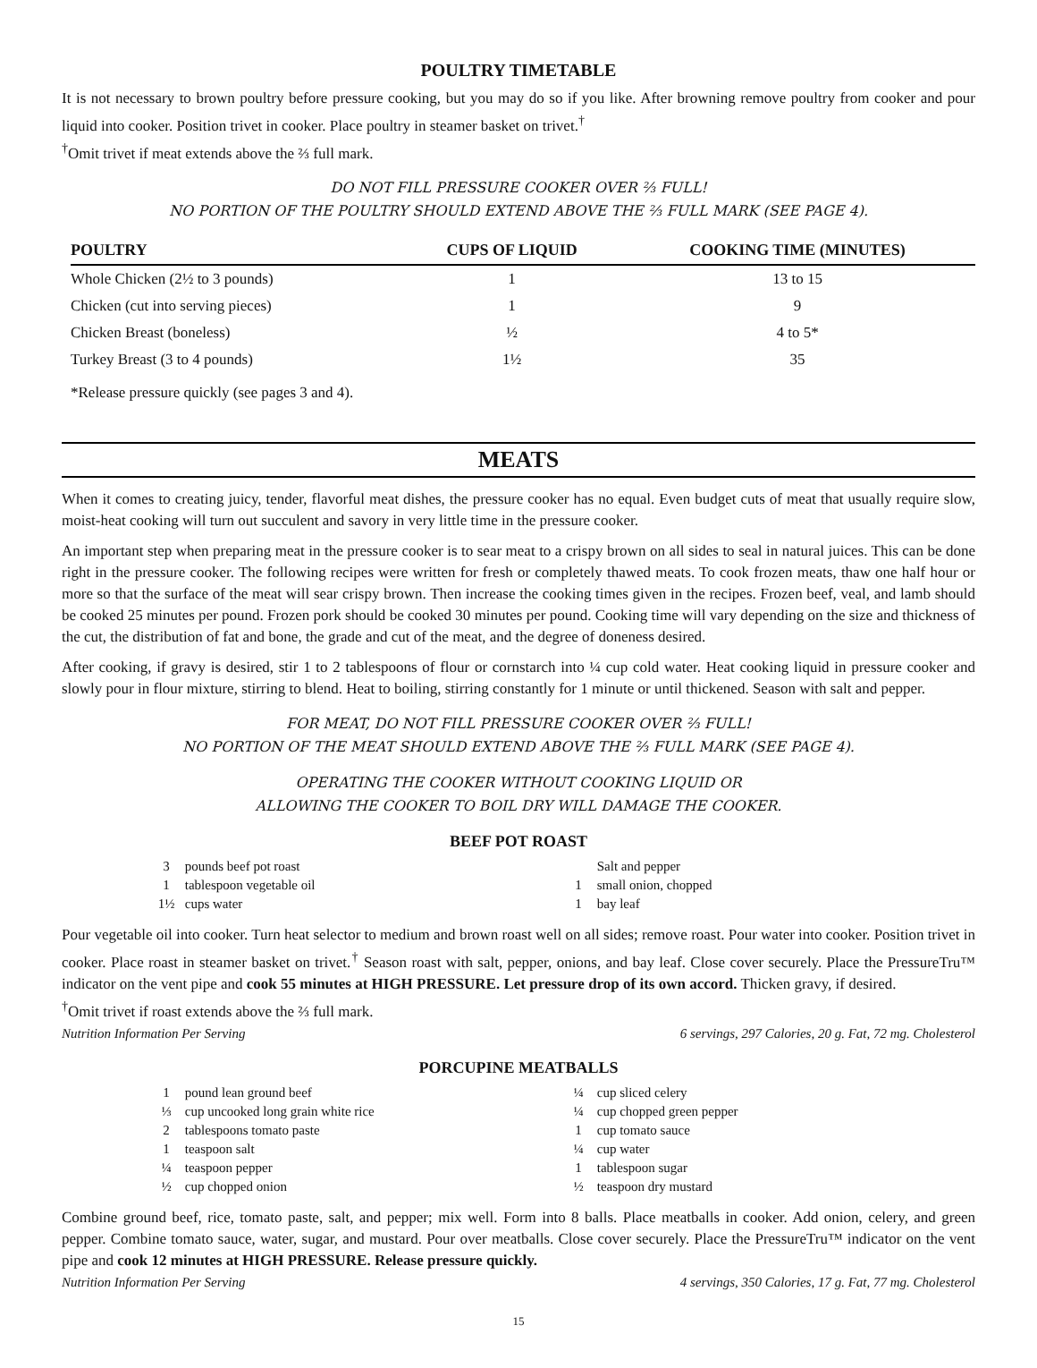POULTRY TIMETABLE
It is not necessary to brown poultry before pressure cooking, but you may do so if you like. After browning remove poultry from cooker and pour liquid into cooker. Position trivet in cooker. Place poultry in steamer basket on trivet.<sup>†</sup>
<sup>†</sup> Omit trivet if meat extends above the ⅔ full mark.
DO NOT FILL PRESSURE COOKER OVER ⅔ FULL!
NO PORTION OF THE POULTRY SHOULD EXTEND ABOVE THE ⅔ FULL MARK (SEE PAGE 4).
| POULTRY | CUPS OF LIQUID | COOKING TIME (MINUTES) |
| --- | --- | --- |
| Whole Chicken (2½ to 3 pounds) | 1 | 13 to 15 |
| Chicken (cut into serving pieces) | 1 | 9 |
| Chicken Breast (boneless) | ½ | 4 to 5* |
| Turkey Breast (3 to 4 pounds) | 1½ | 35 |
| *Release pressure quickly (see pages 3 and 4). | | |
MEATS
When it comes to creating juicy, tender, flavorful meat dishes, the pressure cooker has no equal. Even budget cuts of meat that usually require slow, moist-heat cooking will turn out succulent and savory in very little time in the pressure cooker.
An important step when preparing meat in the pressure cooker is to sear meat to a crispy brown on all sides to seal in natural juices. This can be done right in the pressure cooker. The following recipes were written for fresh or completely thawed meats. To cook frozen meats, thaw one half hour or more so that the surface of the meat will sear crispy brown. Then increase the cooking times given in the recipes. Frozen beef, veal, and lamb should be cooked 25 minutes per pound. Frozen pork should be cooked 30 minutes per pound. Cooking time will vary depending on the size and thickness of the cut, the distribution of fat and bone, the grade and cut of the meat, and the degree of doneness desired.
After cooking, if gravy is desired, stir 1 to 2 tablespoons of flour or cornstarch into ¼ cup cold water. Heat cooking liquid in pressure cooker and slowly pour in flour mixture, stirring to blend. Heat to boiling, stirring constantly for 1 minute or until thickened. Season with salt and pepper.
FOR MEAT, DO NOT FILL PRESSURE COOKER OVER ⅔ FULL!
NO PORTION OF THE MEAT SHOULD EXTEND ABOVE THE ⅔ FULL MARK (SEE PAGE 4).
OPERATING THE COOKER WITHOUT COOKING LIQUID OR
ALLOWING THE COOKER TO BOIL DRY WILL DAMAGE THE COOKER.
BEEF POT ROAST
3 pounds beef pot roast
1 tablespoon vegetable oil
1½ cups water
Salt and pepper
1 small onion, chopped
1 bay leaf
Pour vegetable oil into cooker. Turn heat selector to medium and brown roast well on all sides; remove roast. Pour water into cooker. Position trivet in cooker. Place roast in steamer basket on trivet.<sup>†</sup> Season roast with salt, pepper, onions, and bay leaf. Close cover securely. Place the PressureTru™ indicator on the vent pipe and cook 55 minutes at HIGH PRESSURE. Let pressure drop of its own accord. Thicken gravy, if desired.
<sup>†</sup> Omit trivet if roast extends above the ⅔ full mark.
Nutrition Information Per Serving 6 servings, 297 Calories, 20 g. Fat, 72 mg. Cholesterol
PORCUPINE MEATBALLS
1 pound lean ground beef
⅓ cup uncooked long grain white rice
2 tablespoons tomato paste
1 teaspoon salt
¼ teaspoon pepper
½ cup chopped onion
¼ cup sliced celery
¼ cup chopped green pepper
1 cup tomato sauce
¼ cup water
1 tablespoon sugar
½ teaspoon dry mustard
Combine ground beef, rice, tomato paste, salt, and pepper; mix well. Form into 8 balls. Place meatballs in cooker. Add onion, celery, and green pepper. Combine tomato sauce, water, sugar, and mustard. Pour over meatballs. Close cover securely. Place the PressureTru™ indicator on the vent pipe and cook 12 minutes at HIGH PRESSURE. Release pressure quickly.
Nutrition Information Per Serving 4 servings, 350 Calories, 17 g. Fat, 77 mg. Cholesterol
15